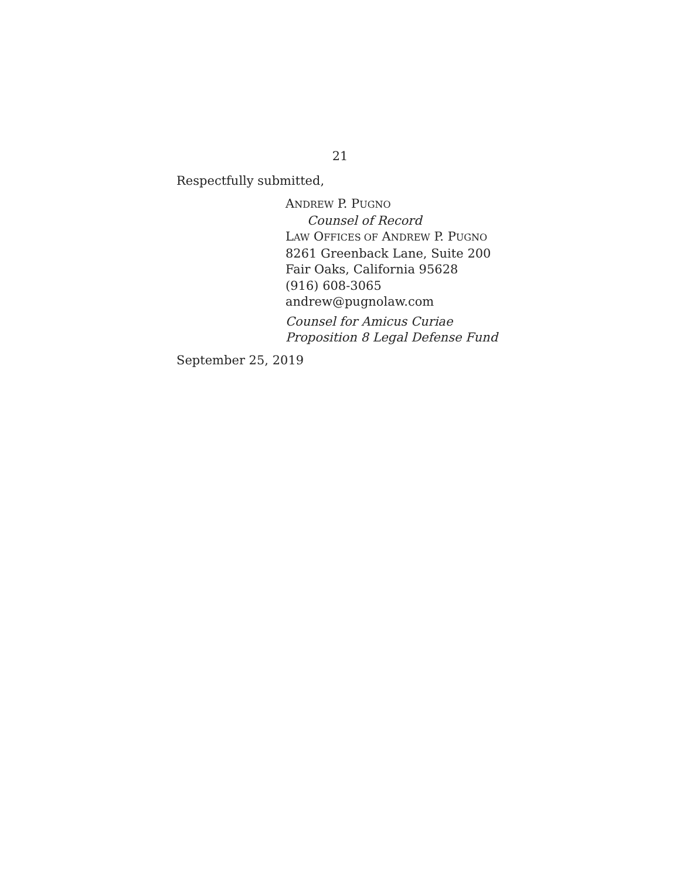21
Respectfully submitted,
ANDREW P. PUGNO
Counsel of Record
LAW OFFICES OF ANDREW P. PUGNO
8261 Greenback Lane, Suite 200
Fair Oaks, California 95628
(916) 608-3065
andrew@pugnolaw.com
Counsel for Amicus Curiae
Proposition 8 Legal Defense Fund
September 25, 2019